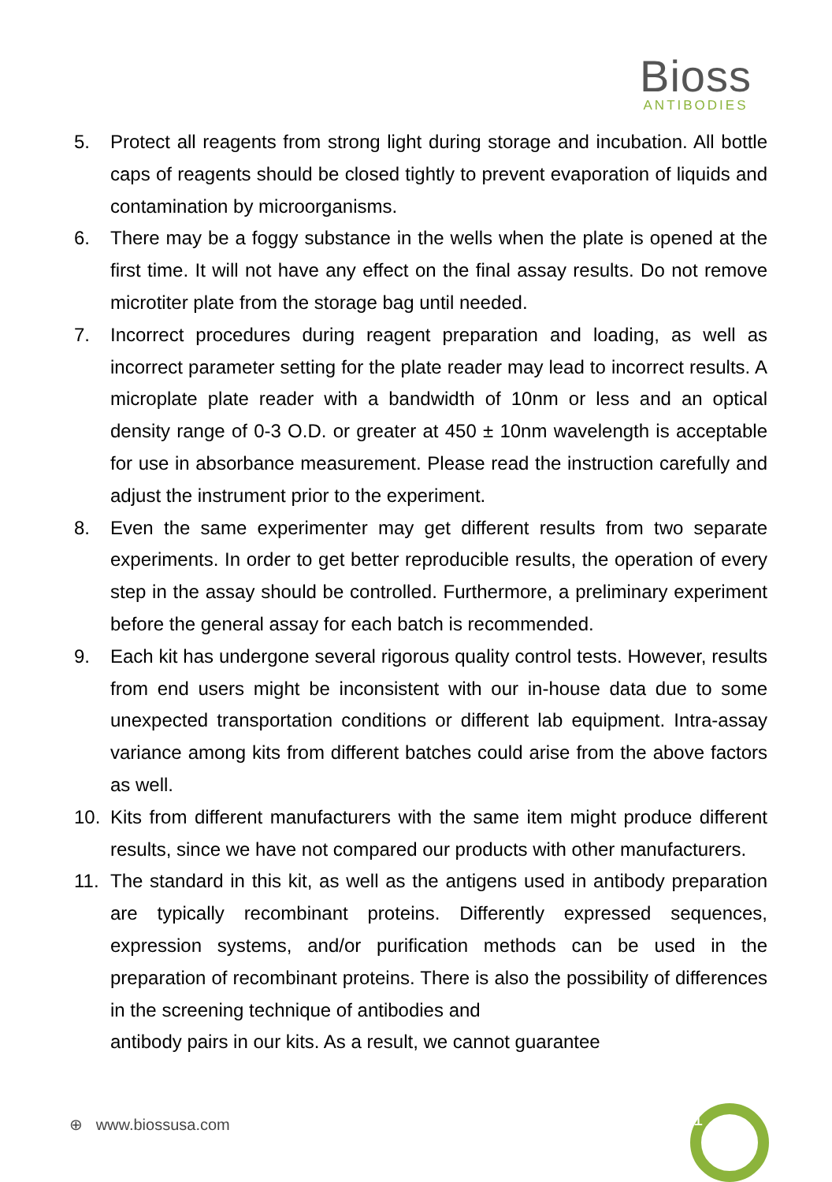Bioss
ANTIBODIES
5. Protect all reagents from strong light during storage and incubation. All bottle caps of reagents should be closed tightly to prevent evaporation of liquids and contamination by microorganisms.
6. There may be a foggy substance in the wells when the plate is opened at the first time. It will not have any effect on the final assay results. Do not remove microtiter plate from the storage bag until needed.
7. Incorrect procedures during reagent preparation and loading, as well as incorrect parameter setting for the plate reader may lead to incorrect results. A microplate plate reader with a bandwidth of 10nm or less and an optical density range of 0-3 O.D. or greater at 450 ± 10nm wavelength is acceptable for use in absorbance measurement. Please read the instruction carefully and adjust the instrument prior to the experiment.
8. Even the same experimenter may get different results from two separate experiments. In order to get better reproducible results, the operation of every step in the assay should be controlled. Furthermore, a preliminary experiment before the general assay for each batch is recommended.
9. Each kit has undergone several rigorous quality control tests. However, results from end users might be inconsistent with our in-house data due to some unexpected transportation conditions or different lab equipment. Intra-assay variance among kits from different batches could arise from the above factors as well.
10. Kits from different manufacturers with the same item might produce different results, since we have not compared our products with other manufacturers.
11. The standard in this kit, as well as the antigens used in antibody preparation are typically recombinant proteins. Differently expressed sequences, expression systems, and/or purification methods can be used in the preparation of recombinant proteins. There is also the possibility of differences in the screening technique of antibodies and
antibody pairs in our kits. As a result, we cannot guarantee
⊕ www.biossusa.com 1